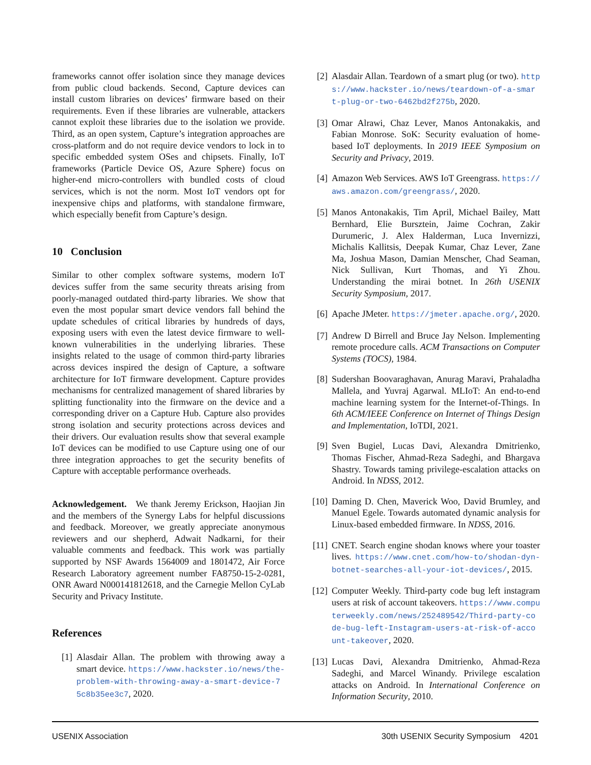frameworks cannot offer isolation since they manage devices from public cloud backends. Second, Capture devices can install custom libraries on devices’ firmware based on their requirements. Even if these libraries are vulnerable, attackers cannot exploit these libraries due to the isolation we provide. Third, as an open system, Capture’s integration approaches are cross-platform and do not require device vendors to lock in to specific embedded system OSes and chipsets. Finally, IoT frameworks (Particle Device OS, Azure Sphere) focus on higher-end micro-controllers with bundled costs of cloud services, which is not the norm. Most IoT vendors opt for inexpensive chips and platforms, with standalone firmware, which especially benefit from Capture’s design.
10 Conclusion
Similar to other complex software systems, modern IoT devices suffer from the same security threats arising from poorly-managed outdated third-party libraries. We show that even the most popular smart device vendors fall behind the update schedules of critical libraries by hundreds of days, exposing users with even the latest device firmware to well-known vulnerabilities in the underlying libraries. These insights related to the usage of common third-party libraries across devices inspired the design of Capture, a software architecture for IoT firmware development. Capture provides mechanisms for centralized management of shared libraries by splitting functionality into the firmware on the device and a corresponding driver on a Capture Hub. Capture also provides strong isolation and security protections across devices and their drivers. Our evaluation results show that several example IoT devices can be modified to use Capture using one of our three integration approaches to get the security benefits of Capture with acceptable performance overheads.
Acknowledgement. We thank Jeremy Erickson, Haojian Jin and the members of the Synergy Labs for helpful discussions and feedback. Moreover, we greatly appreciate anonymous reviewers and our shepherd, Adwait Nadkarni, for their valuable comments and feedback. This work was partially supported by NSF Awards 1564009 and 1801472, Air Force Research Laboratory agreement number FA8750-15-2-0281, ONR Award N000141812618, and the Carnegie Mellon CyLab Security and Privacy Institute.
References
[1] Alasdair Allan. The problem with throwing away a smart device. https://www.hackster.io/news/the-problem-with-throwing-away-a-smart-device-75c8b35ee3c7, 2020.
[2] Alasdair Allan. Teardown of a smart plug (or two). https://www.hackster.io/news/teardown-of-a-smart-plug-or-two-6462bd2f275b, 2020.
[3] Omar Alrawi, Chaz Lever, Manos Antonakakis, and Fabian Monrose. SoK: Security evaluation of home-based IoT deployments. In 2019 IEEE Symposium on Security and Privacy, 2019.
[4] Amazon Web Services. AWS IoT Greengrass. https://aws.amazon.com/greengrass/, 2020.
[5] Manos Antonakakis, Tim April, Michael Bailey, Matt Bernhard, Elie Bursztein, Jaime Cochran, Zakir Durumeric, J. Alex Halderman, Luca Invernizzi, Michalis Kallitsis, Deepak Kumar, Chaz Lever, Zane Ma, Joshua Mason, Damian Menscher, Chad Seaman, Nick Sullivan, Kurt Thomas, and Yi Zhou. Understanding the mirai botnet. In 26th USENIX Security Symposium, 2017.
[6] Apache JMeter. https://jmeter.apache.org/, 2020.
[7] Andrew D Birrell and Bruce Jay Nelson. Implementing remote procedure calls. ACM Transactions on Computer Systems (TOCS), 1984.
[8] Sudershan Boovaraghavan, Anurag Maravi, Prahaladha Mallela, and Yuvraj Agarwal. MLIoT: An end-to-end machine learning system for the Internet-of-Things. In 6th ACM/IEEE Conference on Internet of Things Design and Implementation, IoTDI, 2021.
[9] Sven Bugiel, Lucas Davi, Alexandra Dmitrienko, Thomas Fischer, Ahmad-Reza Sadeghi, and Bhargava Shastry. Towards taming privilege-escalation attacks on Android. In NDSS, 2012.
[10] Daming D. Chen, Maverick Woo, David Brumley, and Manuel Egele. Towards automated dynamic analysis for Linux-based embedded firmware. In NDSS, 2016.
[11] CNET. Search engine shodan knows where your toaster lives. https://www.cnet.com/how-to/shodan-dyn-botnet-searches-all-your-iot-devices/, 2015.
[12] Computer Weekly. Third-party code bug left instagram users at risk of account takeovers. https://www.computerweekly.com/news/252489542/Third-party-code-bug-left-Instagram-users-at-risk-of-account-takeover, 2020.
[13] Lucas Davi, Alexandra Dmitrienko, Ahmad-Reza Sadeghi, and Marcel Winandy. Privilege escalation attacks on Android. In International Conference on Information Security, 2010.
USENIX Association 30th USENIX Security Symposium 4201